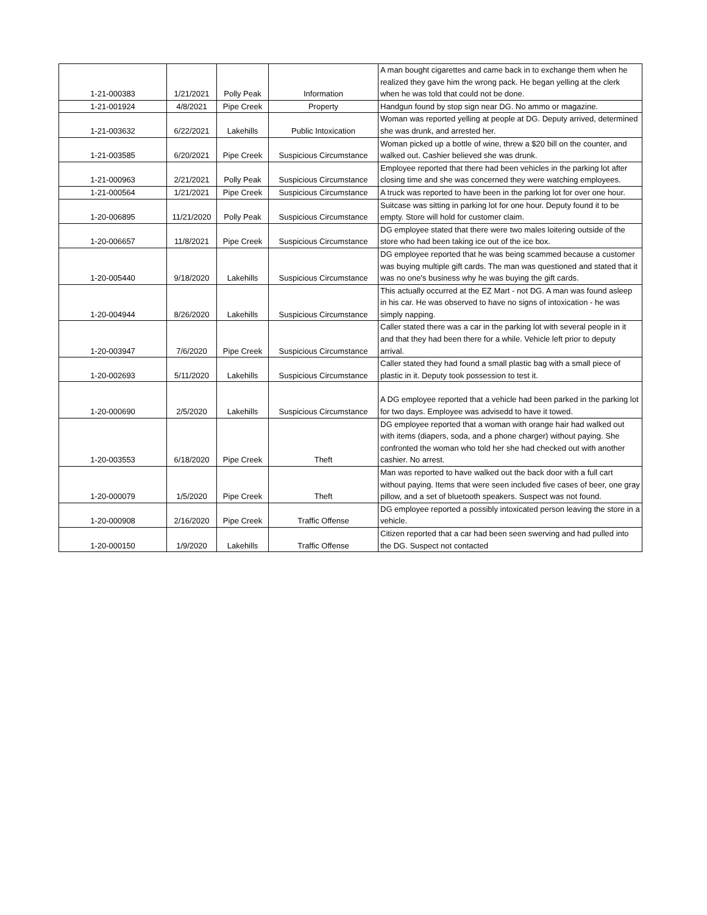| 1-21-000383 | 1/21/2021 | Polly Peak | Information | A man bought cigarettes and came back in to exchange them when he realized they gave him the wrong pack. He began yelling at the clerk when he was told that could not be done. |
| 1-21-001924 | 4/8/2021 | Pipe Creek | Property | Handgun found by stop sign near DG. No ammo or magazine. |
| 1-21-003632 | 6/22/2021 | Lakehills | Public Intoxication | Woman was reported yelling at people at DG. Deputy arrived, determined she was drunk, and arrested her. |
| 1-21-003585 | 6/20/2021 | Pipe Creek | Suspicious Circumstance | Woman picked up a bottle of wine, threw a $20 bill on the counter, and walked out. Cashier believed she was drunk. |
| 1-21-000963 | 2/21/2021 | Polly Peak | Suspicious Circumstance | Employee reported that there had been vehicles in the parking lot after closing time and she was concerned they were watching employees. |
| 1-21-000564 | 1/21/2021 | Pipe Creek | Suspicious Circumstance | A truck was reported to have been in the parking lot for over one hour. |
| 1-20-006895 | 11/21/2020 | Polly Peak | Suspicious Circumstance | Suitcase was sitting in parking lot for one hour. Deputy found it to be empty. Store will hold for customer claim. |
| 1-20-006657 | 11/8/2021 | Pipe Creek | Suspicious Circumstance | DG employee stated that there were two males loitering outside of the store who had been taking ice out of the ice box. |
| 1-20-005440 | 9/18/2020 | Lakehills | Suspicious Circumstance | DG employee reported that he was being scammed because a customer was buying multiple gift cards. The man was questioned and stated that it was no one's business why he was buying the gift cards. |
| 1-20-004944 | 8/26/2020 | Lakehills | Suspicious Circumstance | This actually occurred at the EZ Mart - not DG. A man was found asleep in his car. He was observed to have no signs of intoxication - he was simply napping. |
| 1-20-003947 | 7/6/2020 | Pipe Creek | Suspicious Circumstance | Caller stated there was a car in the parking lot with several people in it and that they had been there for a while. Vehicle left prior to deputy arrival. |
| 1-20-002693 | 5/11/2020 | Lakehills | Suspicious Circumstance | Caller stated they had found a small plastic bag with a small piece of plastic in it. Deputy took possession to test it. |
| 1-20-000690 | 2/5/2020 | Lakehills | Suspicious Circumstance | A DG employee reported that a vehicle had been parked in the parking lot for two days. Employee was advisedd to have it towed. |
| 1-20-003553 | 6/18/2020 | Pipe Creek | Theft | DG employee reported that a woman with orange hair had walked out with items (diapers, soda, and a phone charger) without paying. She confronted the woman who told her she had checked out with another cashier. No arrest. |
| 1-20-000079 | 1/5/2020 | Pipe Creek | Theft | Man was reported to have walked out the back door with a full cart without paying. Items that were seen included five cases of beer, one gray pillow, and a set of bluetooth speakers. Suspect was not found. |
| 1-20-000908 | 2/16/2020 | Pipe Creek | Traffic Offense | DG employee reported a possibly intoxicated person leaving the store in a vehicle. |
| 1-20-000150 | 1/9/2020 | Lakehills | Traffic Offense | Citizen reported that a car had been seen swerving and had pulled into the DG. Suspect not contacted |